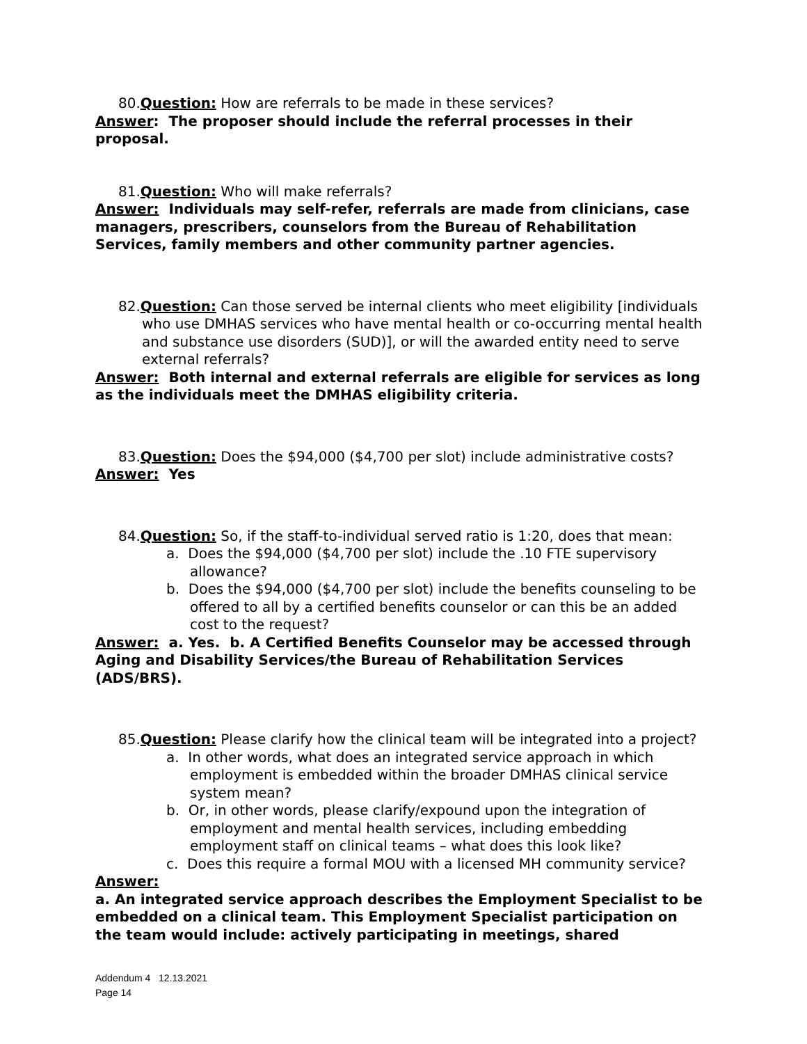80.Question: How are referrals to be made in these services?
Answer: The proposer should include the referral processes in their proposal.
81.Question: Who will make referrals?
Answer: Individuals may self-refer, referrals are made from clinicians, case managers, prescribers, counselors from the Bureau of Rehabilitation Services, family members and other community partner agencies.
82.Question: Can those served be internal clients who meet eligibility [individuals who use DMHAS services who have mental health or co-occurring mental health and substance use disorders (SUD)], or will the awarded entity need to serve external referrals?
Answer: Both internal and external referrals are eligible for services as long as the individuals meet the DMHAS eligibility criteria.
83.Question: Does the $94,000 ($4,700 per slot) include administrative costs?
Answer: Yes
84.Question: So, if the staff-to-individual served ratio is 1:20, does that mean:
a. Does the $94,000 ($4,700 per slot) include the .10 FTE supervisory allowance?
b. Does the $94,000 ($4,700 per slot) include the benefits counseling to be offered to all by a certified benefits counselor or can this be an added cost to the request?
Answer: a. Yes. b. A Certified Benefits Counselor may be accessed through Aging and Disability Services/the Bureau of Rehabilitation Services (ADS/BRS).
85.Question: Please clarify how the clinical team will be integrated into a project?
a. In other words, what does an integrated service approach in which employment is embedded within the broader DMHAS clinical service system mean?
b. Or, in other words, please clarify/expound upon the integration of employment and mental health services, including embedding employment staff on clinical teams – what does this look like?
c. Does this require a formal MOU with a licensed MH community service?
Answer:
a. An integrated service approach describes the Employment Specialist to be embedded on a clinical team. This Employment Specialist participation on the team would include: actively participating in meetings, shared
Addendum 4 12.13.2021
Page 14